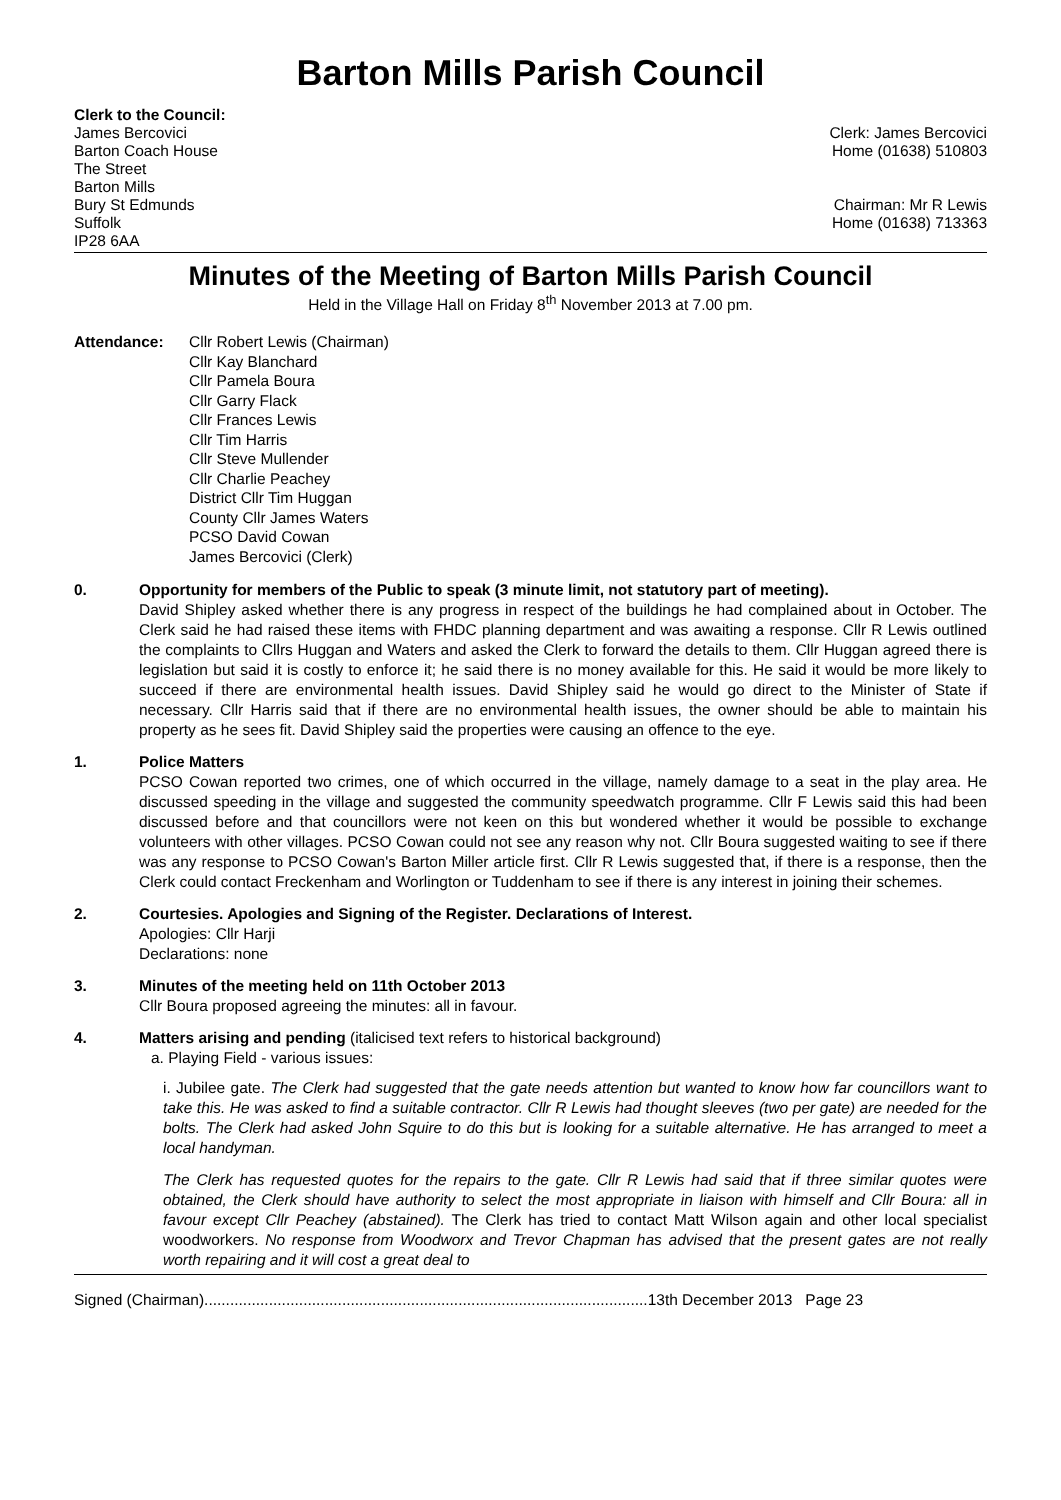Barton Mills Parish Council
Clerk to the Council:
James Bercovici
Barton Coach House
The Street
Barton Mills
Bury St Edmunds
Suffolk
IP28 6AA
Clerk: James Bercovici
Home (01638) 510803
Chairman: Mr R Lewis
Home (01638) 713363
Minutes of the Meeting of Barton Mills Parish Council
Held in the Village Hall on Friday 8<sup>th</sup> November 2013 at 7.00 pm.
Attendance: Cllr Robert Lewis (Chairman)
Cllr Kay Blanchard
Cllr Pamela Boura
Cllr Garry Flack
Cllr Frances Lewis
Cllr Tim Harris
Cllr Steve Mullender
Cllr Charlie Peachey
District Cllr Tim Huggan
County Cllr James Waters
PCSO David Cowan
James Bercovici (Clerk)
0. Opportunity for members of the Public to speak (3 minute limit, not statutory part of meeting).
David Shipley asked whether there is any progress in respect of the buildings he had complained about in October. The Clerk said he had raised these items with FHDC planning department and was awaiting a response. Cllr R Lewis outlined the complaints to Cllrs Huggan and Waters and asked the Clerk to forward the details to them. Cllr Huggan agreed there is legislation but said it is costly to enforce it; he said there is no money available for this. He said it would be more likely to succeed if there are environmental health issues. David Shipley said he would go direct to the Minister of State if necessary. Cllr Harris said that if there are no environmental health issues, the owner should be able to maintain his property as he sees fit. David Shipley said the properties were causing an offence to the eye.
1. Police Matters
PCSO Cowan reported two crimes, one of which occurred in the village, namely damage to a seat in the play area. He discussed speeding in the village and suggested the community speedwatch programme. Cllr F Lewis said this had been discussed before and that councillors were not keen on this but wondered whether it would be possible to exchange volunteers with other villages. PCSO Cowan could not see any reason why not. Cllr Boura suggested waiting to see if there was any response to PCSO Cowan's Barton Miller article first. Cllr R Lewis suggested that, if there is a response, then the Clerk could contact Freckenham and Worlington or Tuddenham to see if there is any interest in joining their schemes.
2. Courtesies. Apologies and Signing of the Register. Declarations of Interest.
Apologies: Cllr Harji
Declarations: none
3. Minutes of the meeting held on 11th October 2013
Cllr Boura proposed agreeing the minutes: all in favour.
4. Matters arising and pending (italicised text refers to historical background)
a. Playing Field - various issues:
i. Jubilee gate. The Clerk had suggested that the gate needs attention but wanted to know how far councillors want to take this. He was asked to find a suitable contractor. Cllr R Lewis had thought sleeves (two per gate) are needed for the bolts. The Clerk had asked John Squire to do this but is looking for a suitable alternative. He has arranged to meet a local handyman.
The Clerk has requested quotes for the repairs to the gate. Cllr R Lewis had said that if three similar quotes were obtained, the Clerk should have authority to select the most appropriate in liaison with himself and Cllr Boura: all in favour except Cllr Peachey (abstained). The Clerk has tried to contact Matt Wilson again and other local specialist woodworkers. No response from Woodworx and Trevor Chapman has advised that the present gates are not really worth repairing and it will cost a great deal to
Signed (Chairman).......................................................................................................13th December 2013 Page 23